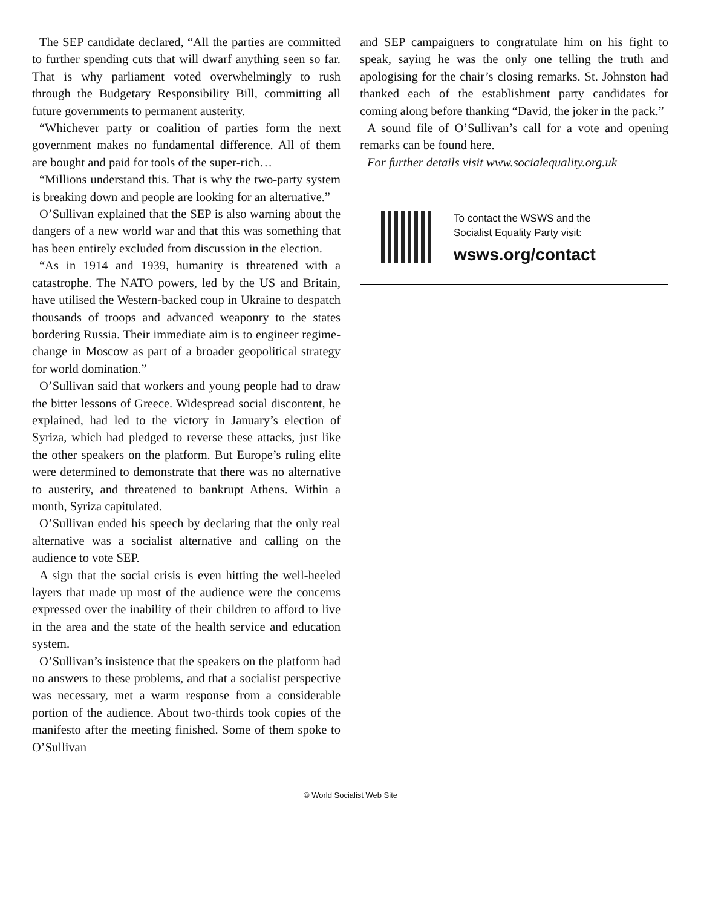The SEP candidate declared, “All the parties are committed to further spending cuts that will dwarf anything seen so far. That is why parliament voted overwhelmingly to rush through the Budgetary Responsibility Bill, committing all future governments to permanent austerity.
“Whichever party or coalition of parties form the next government makes no fundamental difference. All of them are bought and paid for tools of the super-rich…
“Millions understand this. That is why the two-party system is breaking down and people are looking for an alternative.”
O’Sullivan explained that the SEP is also warning about the dangers of a new world war and that this was something that has been entirely excluded from discussion in the election.
“As in 1914 and 1939, humanity is threatened with a catastrophe. The NATO powers, led by the US and Britain, have utilised the Western-backed coup in Ukraine to despatch thousands of troops and advanced weaponry to the states bordering Russia. Their immediate aim is to engineer regime-change in Moscow as part of a broader geopolitical strategy for world domination.”
O’Sullivan said that workers and young people had to draw the bitter lessons of Greece. Widespread social discontent, he explained, had led to the victory in January’s election of Syriza, which had pledged to reverse these attacks, just like the other speakers on the platform. But Europe’s ruling elite were determined to demonstrate that there was no alternative to austerity, and threatened to bankrupt Athens. Within a month, Syriza capitulated.
O’Sullivan ended his speech by declaring that the only real alternative was a socialist alternative and calling on the audience to vote SEP.
A sign that the social crisis is even hitting the well-heeled layers that made up most of the audience were the concerns expressed over the inability of their children to afford to live in the area and the state of the health service and education system.
O’Sullivan’s insistence that the speakers on the platform had no answers to these problems, and that a socialist perspective was necessary, met a warm response from a considerable portion of the audience. About two-thirds took copies of the manifesto after the meeting finished. Some of them spoke to O’Sullivan
and SEP campaigners to congratulate him on his fight to speak, saying he was the only one telling the truth and apologising for the chair’s closing remarks. St. Johnston had thanked each of the establishment party candidates for coming along before thanking “David, the joker in the pack.”
A sound file of O’Sullivan’s call for a vote and opening remarks can be found here.
For further details visit www.socialequality.org.uk
To contact the WSWS and the
Socialist Equality Party visit:
wsws.org/contact
© World Socialist Web Site